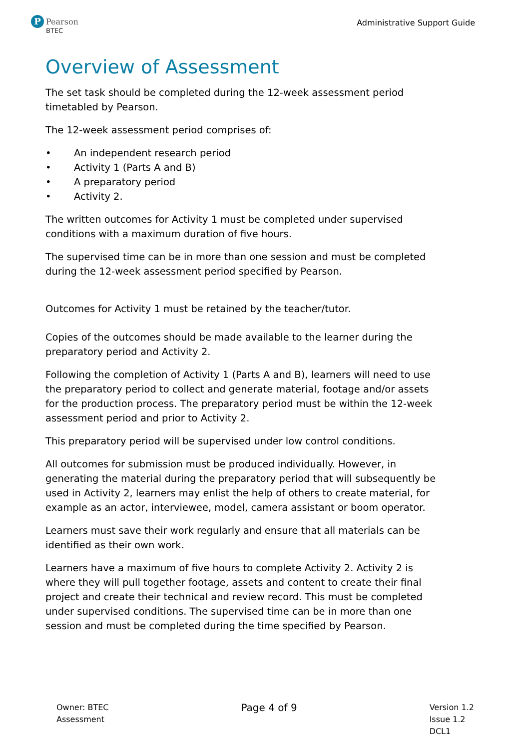P
Pearson
BTEC
Administrative Support Guide
Overview of Assessment
The set task should be completed during the 12-week assessment period timetabled by Pearson.
The 12-week assessment period comprises of:
• An independent research period
• Activity 1 (Parts A and B)
• A preparatory period
• Activity 2.
The written outcomes for Activity 1 must be completed under supervised conditions with a maximum duration of five hours.
The supervised time can be in more than one session and must be completed during the 12-week assessment period specified by Pearson.
Outcomes for Activity 1 must be retained by the teacher/tutor.
Copies of the outcomes should be made available to the learner during the preparatory period and Activity 2.
Following the completion of Activity 1 (Parts A and B), learners will need to use the preparatory period to collect and generate material, footage and/or assets for the production process. The preparatory period must be within the 12-week assessment period and prior to Activity 2.
This preparatory period will be supervised under low control conditions.
All outcomes for submission must be produced individually. However, in generating the material during the preparatory period that will subsequently be used in Activity 2, learners may enlist the help of others to create material, for example as an actor, interviewee, model, camera assistant or boom operator.
Learners must save their work regularly and ensure that all materials can be identified as their own work.
Learners have a maximum of five hours to complete Activity 2. Activity 2 is where they will pull together footage, assets and content to create their final project and create their technical and review record. This must be completed under supervised conditions. The supervised time can be in more than one session and must be completed during the time specified by Pearson.
Owner: BTEC
Assessment
Page 4 of 9
Version 1.2
Issue 1.2
DCL1